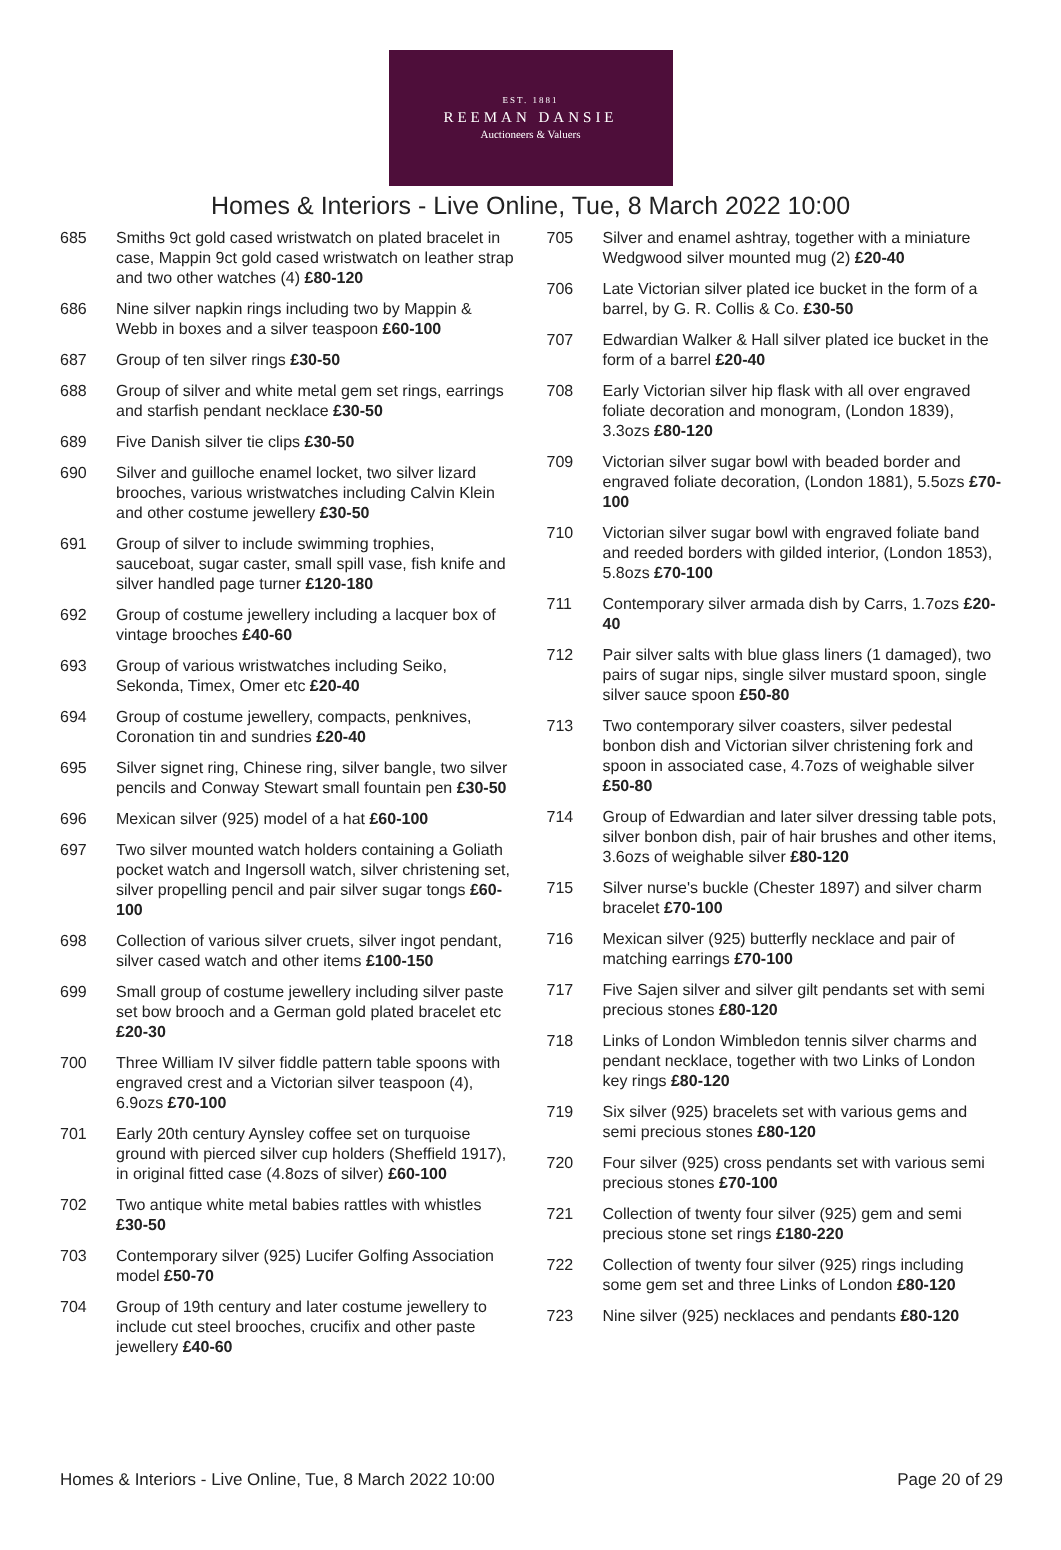EST. 1881
REEMAN DANSIE
Auctioneers & Valuers
Homes & Interiors - Live Online, Tue, 8 March 2022 10:00
685 Smiths 9ct gold cased wristwatch on plated bracelet in case, Mappin 9ct gold cased wristwatch on leather strap and two other watches (4) £80-120
686 Nine silver napkin rings including two by Mappin & Webb in boxes and a silver teaspoon £60-100
687 Group of ten silver rings £30-50
688 Group of silver and white metal gem set rings, earrings and starfish pendant necklace £30-50
689 Five Danish silver tie clips £30-50
690 Silver and guilloche enamel locket, two silver lizard brooches, various wristwatches including Calvin Klein and other costume jewellery £30-50
691 Group of silver to include swimming trophies, sauceboat, sugar caster, small spill vase, fish knife and silver handled page turner £120-180
692 Group of costume jewellery including a lacquer box of vintage brooches £40-60
693 Group of various wristwatches including Seiko, Sekonda, Timex, Omer etc £20-40
694 Group of costume jewellery, compacts, penknives, Coronation tin and sundries £20-40
695 Silver signet ring, Chinese ring, silver bangle, two silver pencils and Conway Stewart small fountain pen £30-50
696 Mexican silver (925) model of a hat £60-100
697 Two silver mounted watch holders containing a Goliath pocket watch and Ingersoll watch, silver christening set, silver propelling pencil and pair silver sugar tongs £60-100
698 Collection of various silver cruets, silver ingot pendant, silver cased watch and other items £100-150
699 Small group of costume jewellery including silver paste set bow brooch and a German gold plated bracelet etc £20-30
700 Three William IV silver fiddle pattern table spoons with engraved crest and a Victorian silver teaspoon (4), 6.9ozs £70-100
701 Early 20th century Aynsley coffee set on turquoise ground with pierced silver cup holders (Sheffield 1917), in original fitted case (4.8ozs of silver) £60-100
702 Two antique white metal babies rattles with whistles £30-50
703 Contemporary silver (925) Lucifer Golfing Association model £50-70
704 Group of 19th century and later costume jewellery to include cut steel brooches, crucifix and other paste jewellery £40-60
705 Silver and enamel ashtray, together with a miniature Wedgwood silver mounted mug (2) £20-40
706 Late Victorian silver plated ice bucket in the form of a barrel, by G. R. Collis & Co. £30-50
707 Edwardian Walker & Hall silver plated ice bucket in the form of a barrel £20-40
708 Early Victorian silver hip flask with all over engraved foliate decoration and monogram, (London 1839), 3.3ozs £80-120
709 Victorian silver sugar bowl with beaded border and engraved foliate decoration, (London 1881), 5.5ozs £70-100
710 Victorian silver sugar bowl with engraved foliate band and reeded borders with gilded interior, (London 1853), 5.8ozs £70-100
711 Contemporary silver armada dish by Carrs, 1.7ozs £20-40
712 Pair silver salts with blue glass liners (1 damaged), two pairs of sugar nips, single silver mustard spoon, single silver sauce spoon £50-80
713 Two contemporary silver coasters, silver pedestal bonbon dish and Victorian silver christening fork and spoon in associated case, 4.7ozs of weighable silver £50-80
714 Group of Edwardian and later silver dressing table pots, silver bonbon dish, pair of hair brushes and other items, 3.6ozs of weighable silver £80-120
715 Silver nurse's buckle (Chester 1897) and silver charm bracelet £70-100
716 Mexican silver (925) butterfly necklace and pair of matching earrings £70-100
717 Five Sajen silver and silver gilt pendants set with semi precious stones £80-120
718 Links of London Wimbledon tennis silver charms and pendant necklace, together with two Links of London key rings £80-120
719 Six silver (925) bracelets set with various gems and semi precious stones £80-120
720 Four silver (925) cross pendants set with various semi precious stones £70-100
721 Collection of twenty four silver (925) gem and semi precious stone set rings £180-220
722 Collection of twenty four silver (925) rings including some gem set and three Links of London £80-120
723 Nine silver (925) necklaces and pendants £80-120
Homes & Interiors - Live Online, Tue, 8 March 2022 10:00 Page 20 of 29